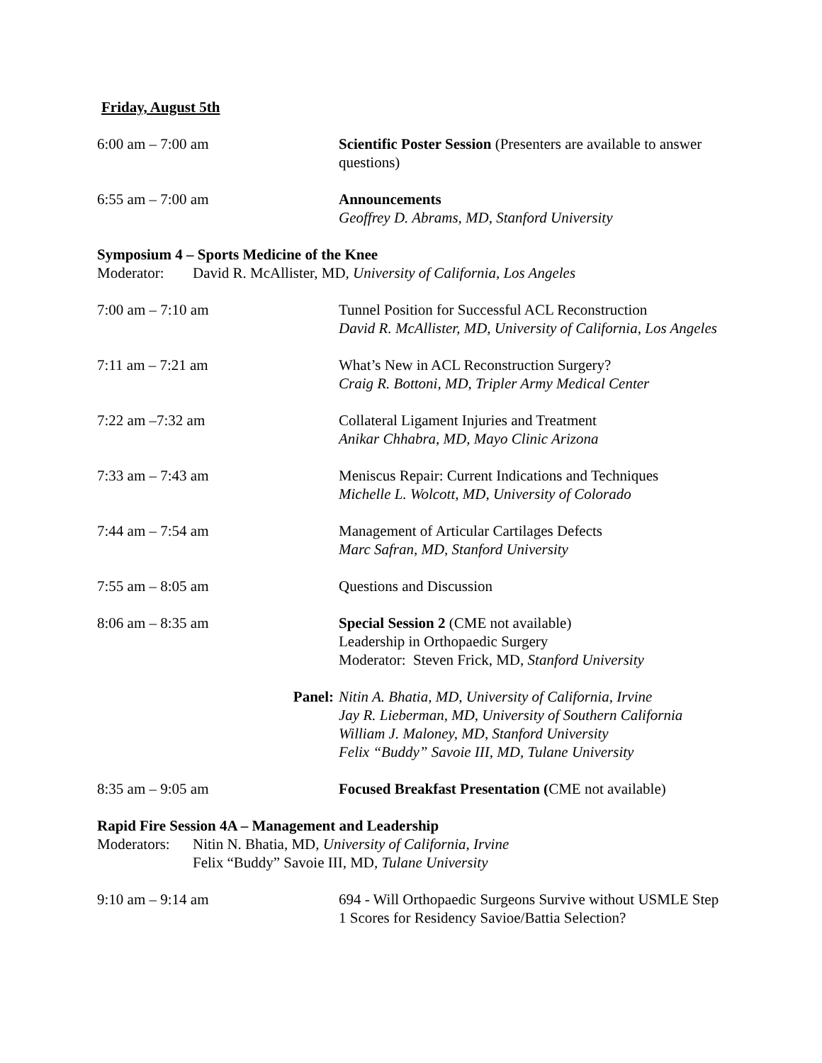Friday, August 5th
6:00 am – 7:00 am Scientific Poster Session (Presenters are available to answer questions)
6:55 am – 7:00 am Announcements
Geoffrey D. Abrams, MD, Stanford University
Symposium 4 – Sports Medicine of the Knee
Moderator: David R. McAllister, MD, University of California, Los Angeles
7:00 am – 7:10 am Tunnel Position for Successful ACL Reconstruction
David R. McAllister, MD, University of California, Los Angeles
7:11 am – 7:21 am What’s New in ACL Reconstruction Surgery?
Craig R. Bottoni, MD, Tripler Army Medical Center
7:22 am –7:32 am Collateral Ligament Injuries and Treatment
Anikar Chhabra, MD, Mayo Clinic Arizona
7:33 am – 7:43 am Meniscus Repair: Current Indications and Techniques
Michelle L. Wolcott, MD, University of Colorado
7:44 am – 7:54 am Management of Articular Cartilages Defects
Marc Safran, MD, Stanford University
7:55 am – 8:05 am Questions and Discussion
8:06 am – 8:35 am Special Session 2 (CME not available)
Leadership in Orthopaedic Surgery
Moderator: Steven Frick, MD, Stanford University
Panel: Nitin A. Bhatia, MD, University of California, Irvine
Jay R. Lieberman, MD, University of Southern California
William J. Maloney, MD, Stanford University
Felix “Buddy” Savoie III, MD, Tulane University
8:35 am – 9:05 am Focused Breakfast Presentation (CME not available)
Rapid Fire Session 4A – Management and Leadership
Moderators:
Nitin N. Bhatia, MD, University of California, Irvine
Felix “Buddy” Savoie III, MD, Tulane University
9:10 am – 9:14 am 694 - Will Orthopaedic Surgeons Survive without USMLE Step 1 Scores for Residency Savioe/Battia Selection?